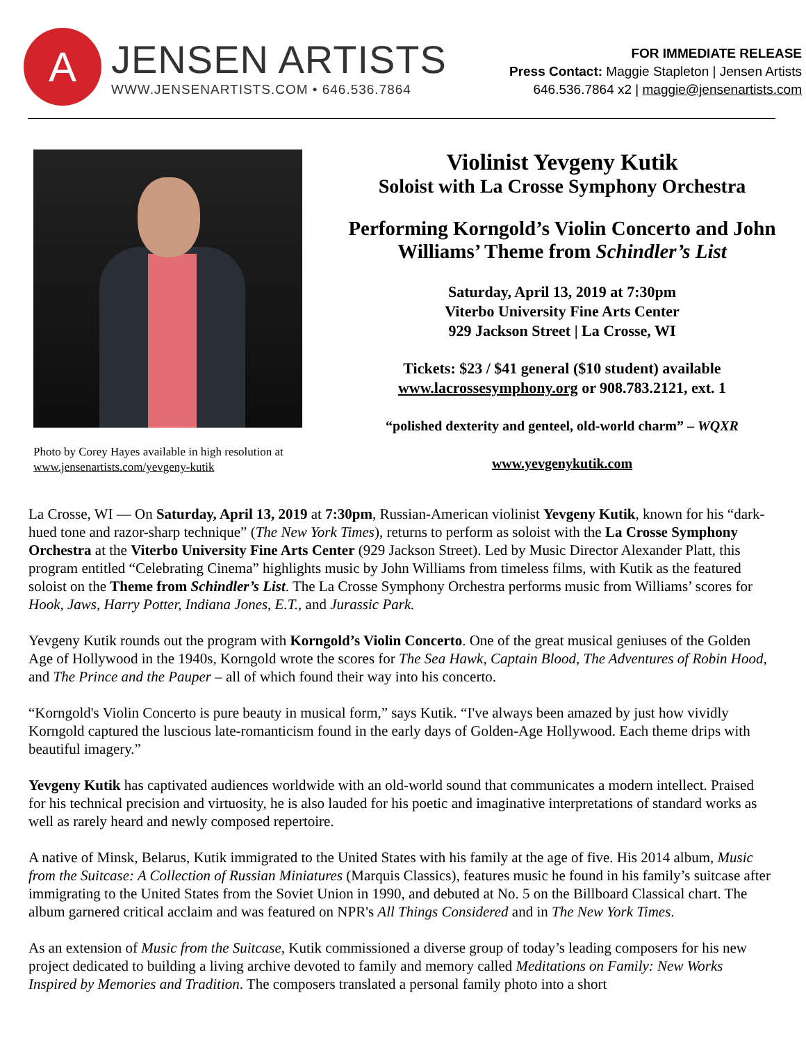A
JENSEN ARTISTS
WWW.JENSENARTISTS.COM • 646.536.7864
FOR IMMEDIATE RELEASE
Press Contact: Maggie Stapleton | Jensen Artists
646.536.7864 x2 | maggie@jensenartists.com
Photo by Corey Hayes available in high resolution at
www.jensenartists.com/yevgeny-kutik
Violinist Yevgeny Kutik
Soloist with La Crosse Symphony Orchestra
Performing Korngold’s Violin Concerto and John Williams’ Theme from Schindler’s List
Saturday, April 13, 2019 at 7:30pm
Viterbo University Fine Arts Center
929 Jackson Street | La Crosse, WI
Tickets: $23 / $41 general ($10 student) available
www.lacrossesymphony.org or 908.783.2121, ext. 1
“polished dexterity and genteel, old-world charm” – WQXR
www.yevgenykutik.com
La Crosse, WI — On Saturday, April 13, 2019 at 7:30pm, Russian-American violinist Yevgeny Kutik, known for his “dark-hued tone and razor-sharp technique” (The New York Times), returns to perform as soloist with the La Crosse Symphony Orchestra at the Viterbo University Fine Arts Center (929 Jackson Street). Led by Music Director Alexander Platt, this program entitled “Celebrating Cinema” highlights music by John Williams from timeless films, with Kutik as the featured soloist on the Theme from Schindler’s List. The La Crosse Symphony Orchestra performs music from Williams’ scores for Hook, Jaws, Harry Potter, Indiana Jones, E.T., and Jurassic Park.
Yevgeny Kutik rounds out the program with Korngold’s Violin Concerto. One of the great musical geniuses of the Golden Age of Hollywood in the 1940s, Korngold wrote the scores for The Sea Hawk, Captain Blood, The Adventures of Robin Hood, and The Prince and the Pauper – all of which found their way into his concerto.
“Korngold's Violin Concerto is pure beauty in musical form,” says Kutik. “I've always been amazed by just how vividly Korngold captured the luscious late-romanticism found in the early days of Golden-Age Hollywood. Each theme drips with beautiful imagery.”
Yevgeny Kutik has captivated audiences worldwide with an old-world sound that communicates a modern intellect. Praised for his technical precision and virtuosity, he is also lauded for his poetic and imaginative interpretations of standard works as well as rarely heard and newly composed repertoire.
A native of Minsk, Belarus, Kutik immigrated to the United States with his family at the age of five. His 2014 album, Music from the Suitcase: A Collection of Russian Miniatures (Marquis Classics), features music he found in his family’s suitcase after immigrating to the United States from the Soviet Union in 1990, and debuted at No. 5 on the Billboard Classical chart. The album garnered critical acclaim and was featured on NPR's All Things Considered and in The New York Times.
As an extension of Music from the Suitcase, Kutik commissioned a diverse group of today’s leading composers for his new project dedicated to building a living archive devoted to family and memory called Meditations on Family: New Works Inspired by Memories and Tradition. The composers translated a personal family photo into a short